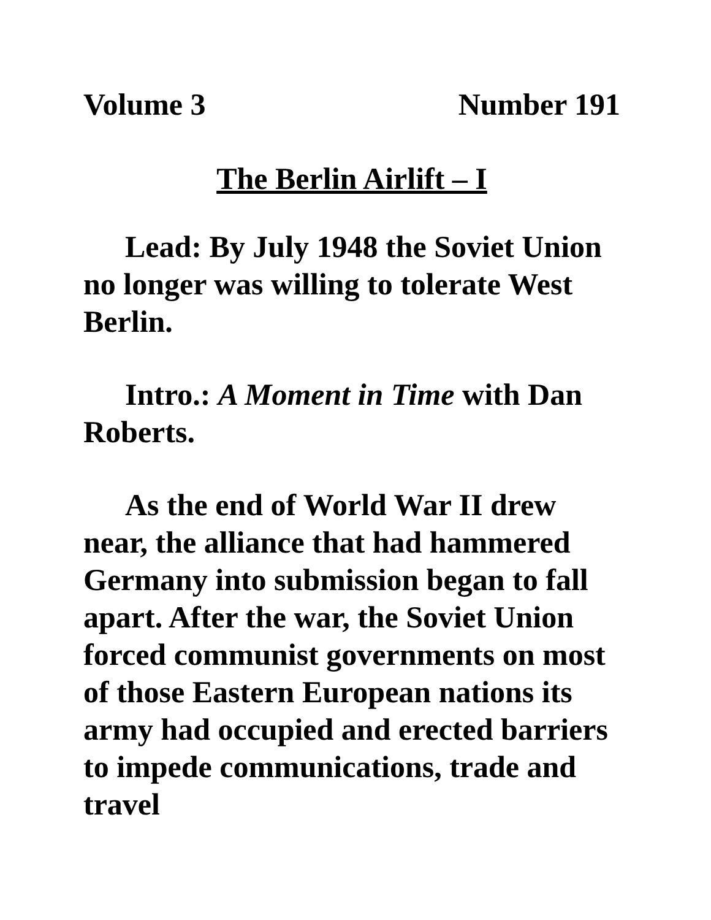Volume 3 Number 191
The Berlin Airlift – I
Lead: By July 1948 the Soviet Union no longer was willing to tolerate West Berlin.
Intro.: A Moment in Time with Dan Roberts.
As the end of World War II drew near, the alliance that had hammered Germany into submission began to fall apart. After the war, the Soviet Union forced communist governments on most of those Eastern European nations its army had occupied and erected barriers to impede communications, trade and travel